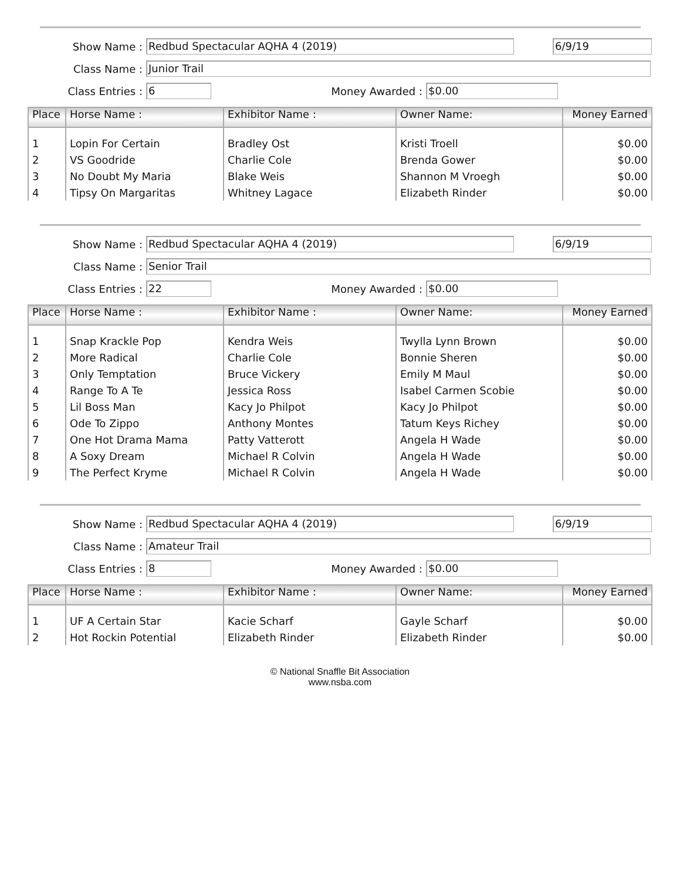Show Name : Redbud Spectacular AQHA 4 (2019) 6/9/19
Class Name : Junior Trail
Class Entries : 6 Money Awarded : $0.00
| Place | Horse Name : | Exhibitor Name : | Owner Name: | Money Earned |
| --- | --- | --- | --- | --- |
| 1 | Lopin For Certain | Bradley Ost | Kristi Troell | $0.00 |
| 2 | VS Goodride | Charlie Cole | Brenda Gower | $0.00 |
| 3 | No Doubt My Maria | Blake Weis | Shannon M Vroegh | $0.00 |
| 4 | Tipsy On Margaritas | Whitney Lagace | Elizabeth Rinder | $0.00 |
Show Name : Redbud Spectacular AQHA 4 (2019) 6/9/19
Class Name : Senior Trail
Class Entries : 22 Money Awarded : $0.00
| Place | Horse Name : | Exhibitor Name : | Owner Name: | Money Earned |
| --- | --- | --- | --- | --- |
| 1 | Snap Krackle Pop | Kendra Weis | Twylla Lynn Brown | $0.00 |
| 2 | More Radical | Charlie Cole | Bonnie Sheren | $0.00 |
| 3 | Only Temptation | Bruce Vickery | Emily M Maul | $0.00 |
| 4 | Range To A Te | Jessica Ross | Isabel Carmen Scobie | $0.00 |
| 5 | Lil Boss Man | Kacy Jo Philpot | Kacy Jo Philpot | $0.00 |
| 6 | Ode To Zippo | Anthony Montes | Tatum Keys Richey | $0.00 |
| 7 | One Hot Drama Mama | Patty Vatterott | Angela H Wade | $0.00 |
| 8 | A Soxy Dream | Michael R Colvin | Angela H Wade | $0.00 |
| 9 | The Perfect Kryme | Michael R Colvin | Angela H Wade | $0.00 |
Show Name : Redbud Spectacular AQHA 4 (2019) 6/9/19
Class Name : Amateur Trail
Class Entries : 8 Money Awarded : $0.00
| Place | Horse Name : | Exhibitor Name : | Owner Name: | Money Earned |
| --- | --- | --- | --- | --- |
| 1 | UF A Certain Star | Kacie Scharf | Gayle Scharf | $0.00 |
| 2 | Hot Rockin Potential | Elizabeth Rinder | Elizabeth Rinder | $0.00 |
© National Snaffle Bit Association
www.nsba.com